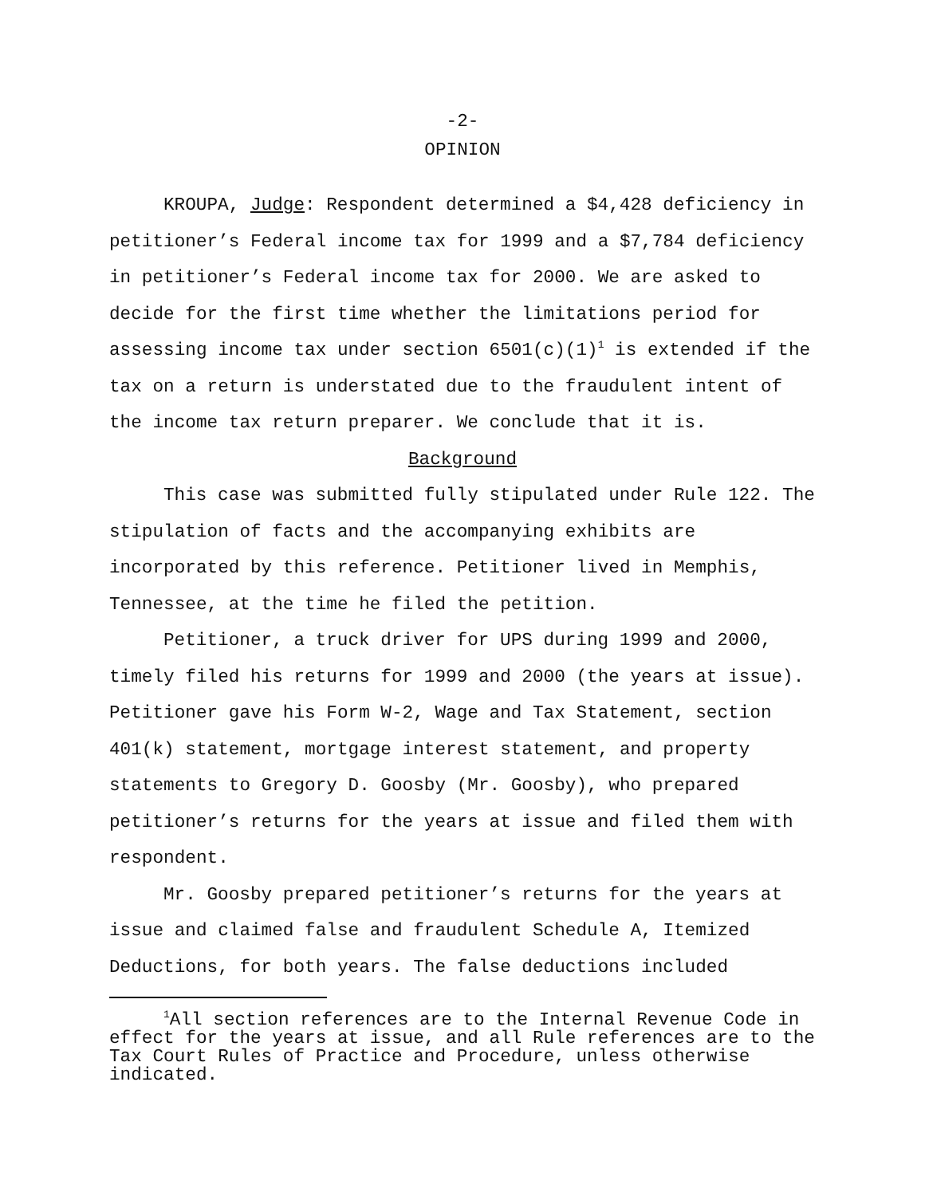-2-
OPINION
KROUPA, Judge: Respondent determined a $4,428 deficiency in petitioner’s Federal income tax for 1999 and a $7,784 deficiency in petitioner’s Federal income tax for 2000. We are asked to decide for the first time whether the limitations period for assessing income tax under section 6501(c)(1)<sup>1</sup> is extended if the tax on a return is understated due to the fraudulent intent of the income tax return preparer. We conclude that it is.
Background
This case was submitted fully stipulated under Rule 122. The stipulation of facts and the accompanying exhibits are incorporated by this reference. Petitioner lived in Memphis, Tennessee, at the time he filed the petition.
Petitioner, a truck driver for UPS during 1999 and 2000, timely filed his returns for 1999 and 2000 (the years at issue). Petitioner gave his Form W-2, Wage and Tax Statement, section 401(k) statement, mortgage interest statement, and property statements to Gregory D. Goosby (Mr. Goosby), who prepared petitioner’s returns for the years at issue and filed them with respondent.
Mr. Goosby prepared petitioner’s returns for the years at issue and claimed false and fraudulent Schedule A, Itemized Deductions, for both years. The false deductions included
<sup>1</sup> All section references are to the Internal Revenue Code in effect for the years at issue, and all Rule references are to the Tax Court Rules of Practice and Procedure, unless otherwise indicated.